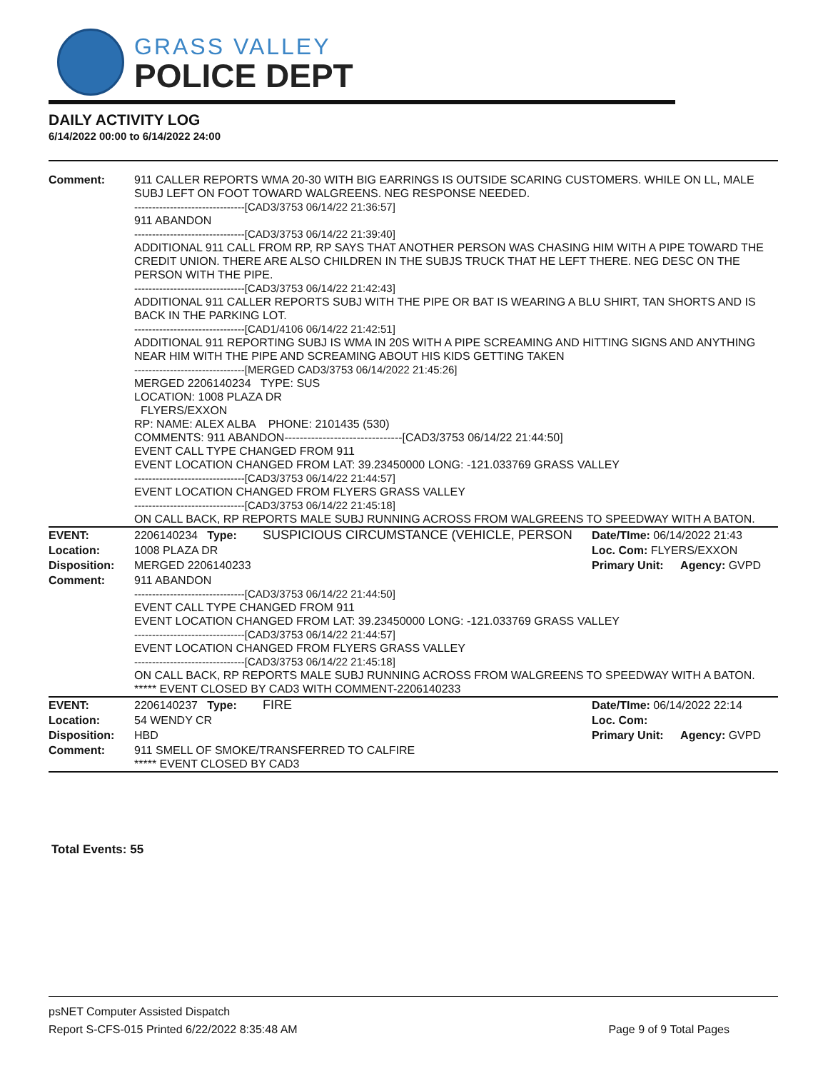GRASS VALLEY
POLICE DEPT
DAILY ACTIVITY LOG
6/14/2022 00:00 to 6/14/2022 24:00
| Comment: | 911 CALLER REPORTS WMA 20-30 WITH BIG EARRINGS IS OUTSIDE SCARING CUSTOMERS. WHILE ON LL, MALE SUBJ LEFT ON FOOT TOWARD WALGREENS. NEG RESPONSE NEEDED. -------------------------------[CAD3/3753 06/14/22 21:36:57] 911 ABANDON -------------------------------[CAD3/3753 06/14/22 21:39:40] ADDITIONAL 911 CALL FROM RP, RP SAYS THAT ANOTHER PERSON WAS CHASING HIM WITH A PIPE TOWARD THE CREDIT UNION. THERE ARE ALSO CHILDREN IN THE SUBJS TRUCK THAT HE LEFT THERE. NEG DESC ON THE PERSON WITH THE PIPE. -------------------------------[CAD3/3753 06/14/22 21:42:43] ADDITIONAL 911 CALLER REPORTS SUBJ WITH THE PIPE OR BAT IS WEARING A BLU SHIRT, TAN SHORTS AND IS BACK IN THE PARKING LOT. -------------------------------[CAD1/4106 06/14/22 21:42:51] ADDITIONAL 911 REPORTING SUBJ IS WMA IN 20S WITH A PIPE SCREAMING AND HITTING SIGNS AND ANYTHING NEAR HIM WITH THE PIPE AND SCREAMING ABOUT HIS KIDS GETTING TAKEN -------------------------------[MERGED CAD3/3753 06/14/2022 21:45:26] MERGED 2206140234 TYPE: SUS LOCATION: 1008 PLAZA DR FLYERS/EXXON RP: NAME: ALEX ALBA PHONE: 2101435 (530) COMMENTS: 911 ABANDON-------------------------------[CAD3/3753 06/14/22 21:44:50] EVENT CALL TYPE CHANGED FROM 911 EVENT LOCATION CHANGED FROM LAT: 39.23450000 LONG: -121.033769 GRASS VALLEY -------------------------------[CAD3/3753 06/14/22 21:44:57] EVENT LOCATION CHANGED FROM FLYERS GRASS VALLEY -------------------------------[CAD3/3753 06/14/22 21:45:18] ON CALL BACK, RP REPORTS MALE SUBJ RUNNING ACROSS FROM WALGREENS TO SPEEDWAY WITH A BATON. | | | |
| EVENT: | 2206140234 Type: | SUSPICIOUS CIRCUMSTANCE (VEHICLE, PERSON | Date/TIme: 06/14/2022 21:43 | |
| Location: | 1008 PLAZA DR | | Loc. Com: FLYERS/EXXON | |
| Disposition: | MERGED 2206140233 | | Primary Unit: | Agency: GVPD |
| Comment: | 911 ABANDON -------------------------------[CAD3/3753 06/14/22 21:44:50] EVENT CALL TYPE CHANGED FROM 911 EVENT LOCATION CHANGED FROM LAT: 39.23450000 LONG: -121.033769 GRASS VALLEY -------------------------------[CAD3/3753 06/14/22 21:44:57] EVENT LOCATION CHANGED FROM FLYERS GRASS VALLEY -------------------------------[CAD3/3753 06/14/22 21:45:18] ON CALL BACK, RP REPORTS MALE SUBJ RUNNING ACROSS FROM WALGREENS TO SPEEDWAY WITH A BATON. ***** EVENT CLOSED BY CAD3 WITH COMMENT-2206140233 | | | |
| EVENT: | 2206140237 Type: | FIRE | Date/TIme: 06/14/2022 22:14 | |
| Location: | 54 WENDY CR | | Loc. Com: | |
| Disposition: | HBD | | Primary Unit: | Agency: GVPD |
| Comment: | 911 SMELL OF SMOKE/TRANSFERRED TO CALFIRE ***** EVENT CLOSED BY CAD3 | | | |
Total Events: 55
psNET Computer Assisted Dispatch
Report S-CFS-015 Printed 6/22/2022 8:35:48 AM Page 9 of 9 Total Pages